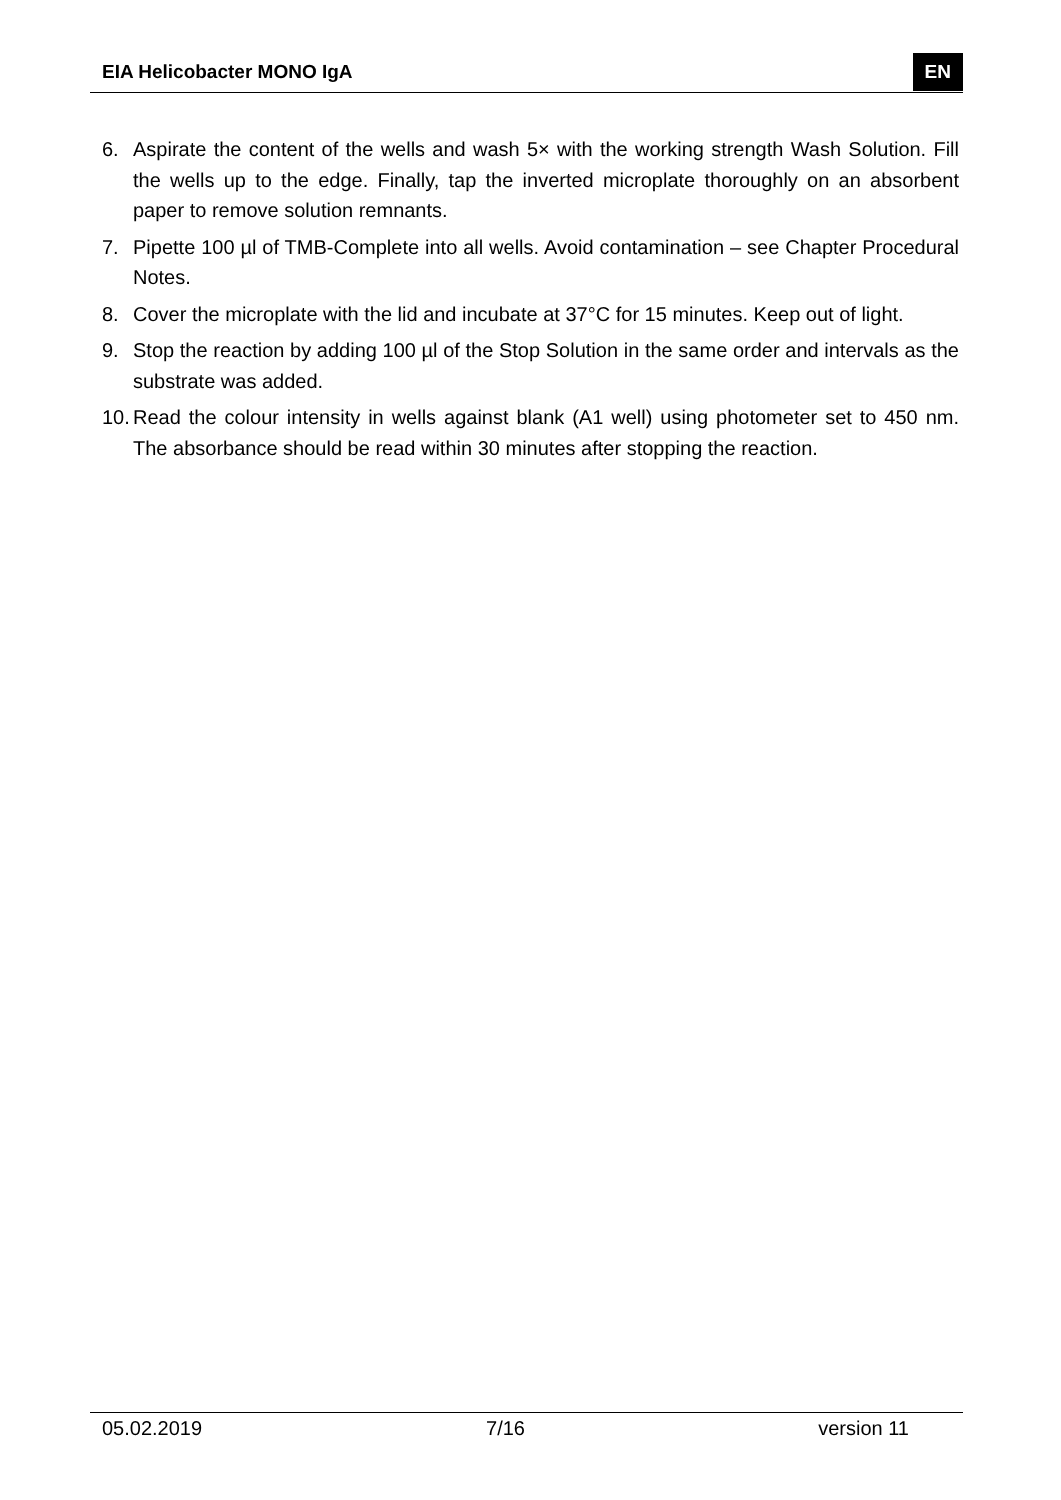EIA Helicobacter MONO IgA EN
6. Aspirate the content of the wells and wash 5× with the working strength Wash Solution. Fill the wells up to the edge. Finally, tap the inverted microplate thoroughly on an absorbent paper to remove solution remnants.
7. Pipette 100 µl of TMB-Complete into all wells. Avoid contamination – see Chapter Procedural Notes.
8. Cover the microplate with the lid and incubate at 37°C for 15 minutes. Keep out of light.
9. Stop the reaction by adding 100 µl of the Stop Solution in the same order and intervals as the substrate was added.
10. Read the colour intensity in wells against blank (A1 well) using photometer set to 450 nm. The absorbance should be read within 30 minutes after stopping the reaction.
05.02.2019 7/16 version 11